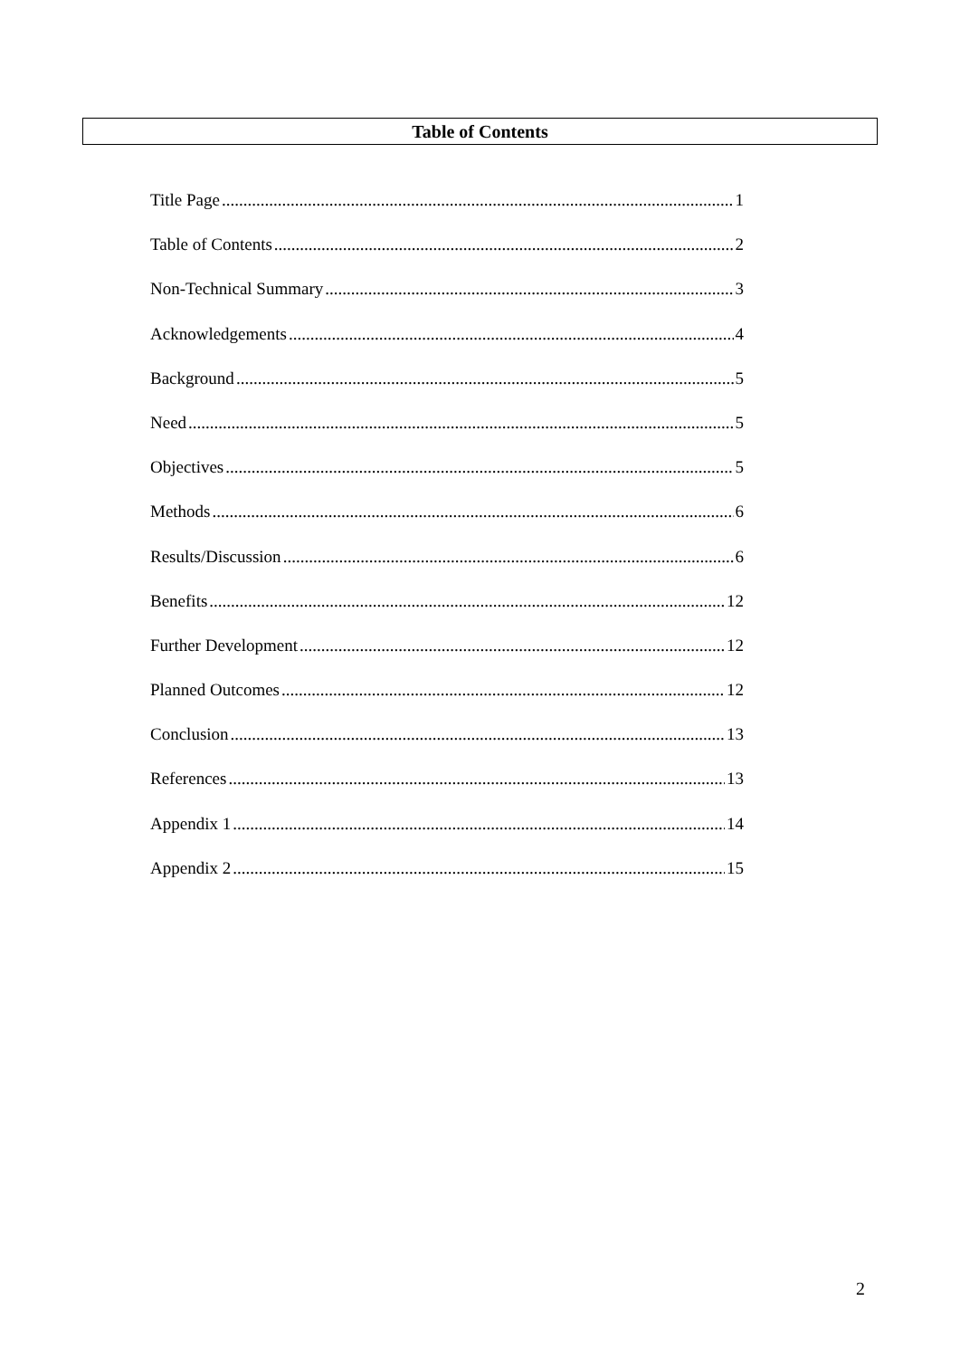Table of Contents
Title Page 1
Table of Contents 2
Non-Technical Summary 3
Acknowledgements 4
Background 5
Need 5
Objectives 5
Methods 6
Results/Discussion 6
Benefits 12
Further Development 12
Planned Outcomes 12
Conclusion 13
References 13
Appendix 1 14
Appendix 2 15
2